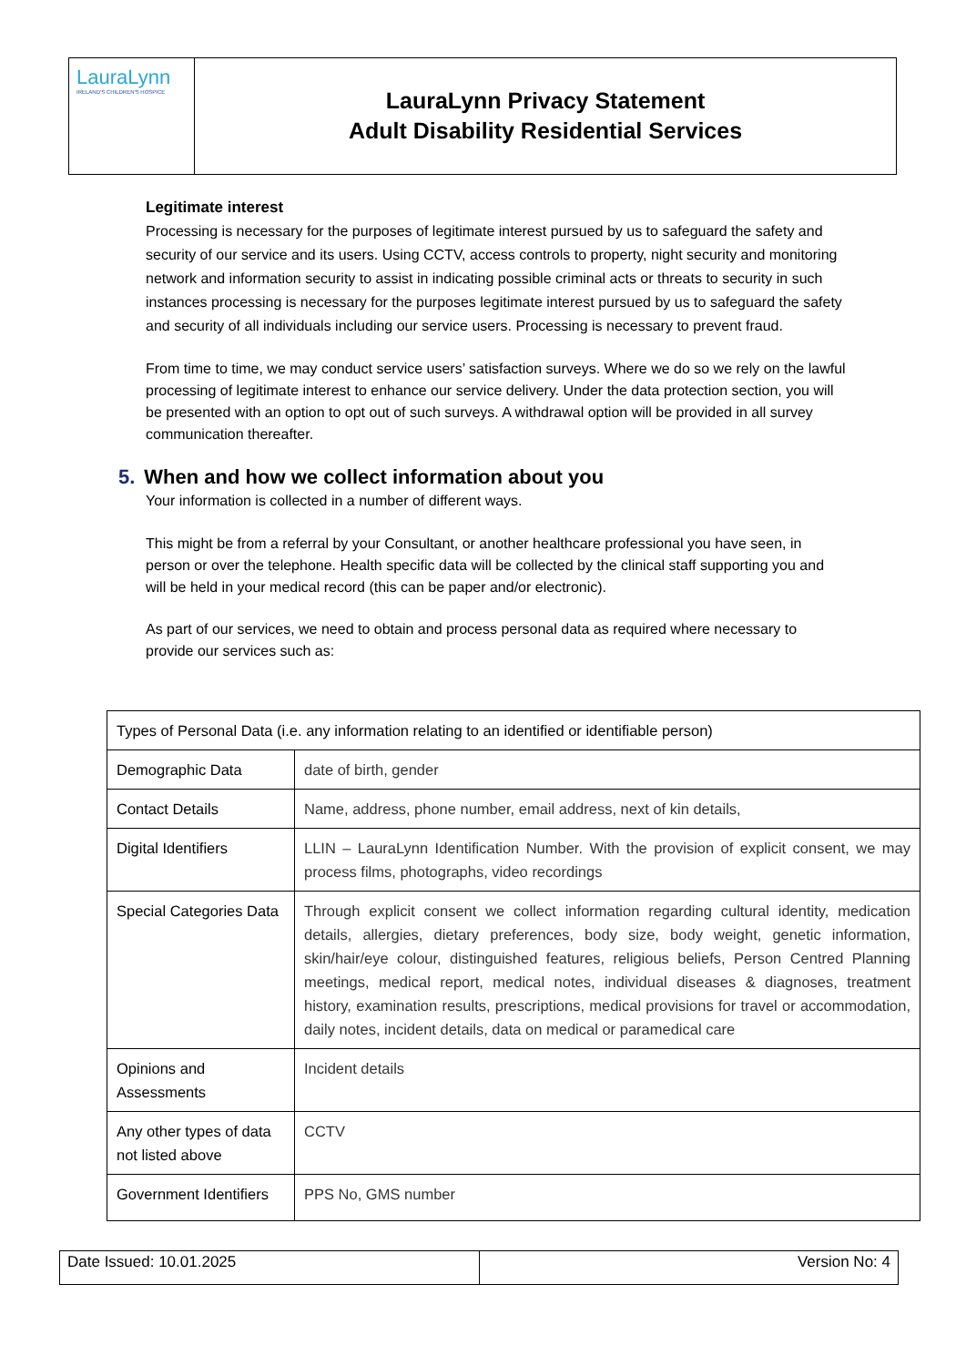LauraLynn
IRELAND'S CHILDREN'S HOSPICE
LauraLynn Privacy Statement
Adult Disability Residential Services
Legitimate interest
Processing is necessary for the purposes of legitimate interest pursued by us to safeguard the safety and security of our service and its users. Using CCTV, access controls to property, night security and monitoring network and information security to assist in indicating possible criminal acts or threats to security in such instances processing is necessary for the purposes legitimate interest pursued by us to safeguard the safety and security of all individuals including our service users. Processing is necessary to prevent fraud.
From time to time, we may conduct service users’ satisfaction surveys. Where we do so we rely on the lawful processing of legitimate interest to enhance our service delivery. Under the data protection section, you will be presented with an option to opt out of such surveys. A withdrawal option will be provided in all survey communication thereafter.
5. When and how we collect information about you
Your information is collected in a number of different ways.
This might be from a referral by your Consultant, or another healthcare professional you have seen, in person or over the telephone. Health specific data will be collected by the clinical staff supporting you and will be held in your medical record (this can be paper and/or electronic).
As part of our services, we need to obtain and process personal data as required where necessary to provide our services such as:
| Types of Personal Data (i.e. any information relating to an identified or identifiable person) | |
| --- | --- |
| Demographic Data | date of birth, gender |
| Contact Details | Name, address, phone number, email address, next of kin details, |
| Digital Identifiers | LLIN – LauraLynn Identification Number. With the provision of explicit consent, we may process films, photographs, video recordings |
| Special Categories Data | Through explicit consent we collect information regarding cultural identity, medication details, allergies, dietary preferences, body size, body weight, genetic information, skin/hair/eye colour, distinguished features, religious beliefs, Person Centred Planning meetings, medical report, medical notes, individual diseases & diagnoses, treatment history, examination results, prescriptions, medical provisions for travel or accommodation, daily notes, incident details, data on medical or paramedical care |
| Opinions and Assessments | Incident details |
| Any other types of data not listed above | CCTV |
| Government Identifiers | PPS No, GMS number |
Date Issued: 10.01.2025 Version No: 4